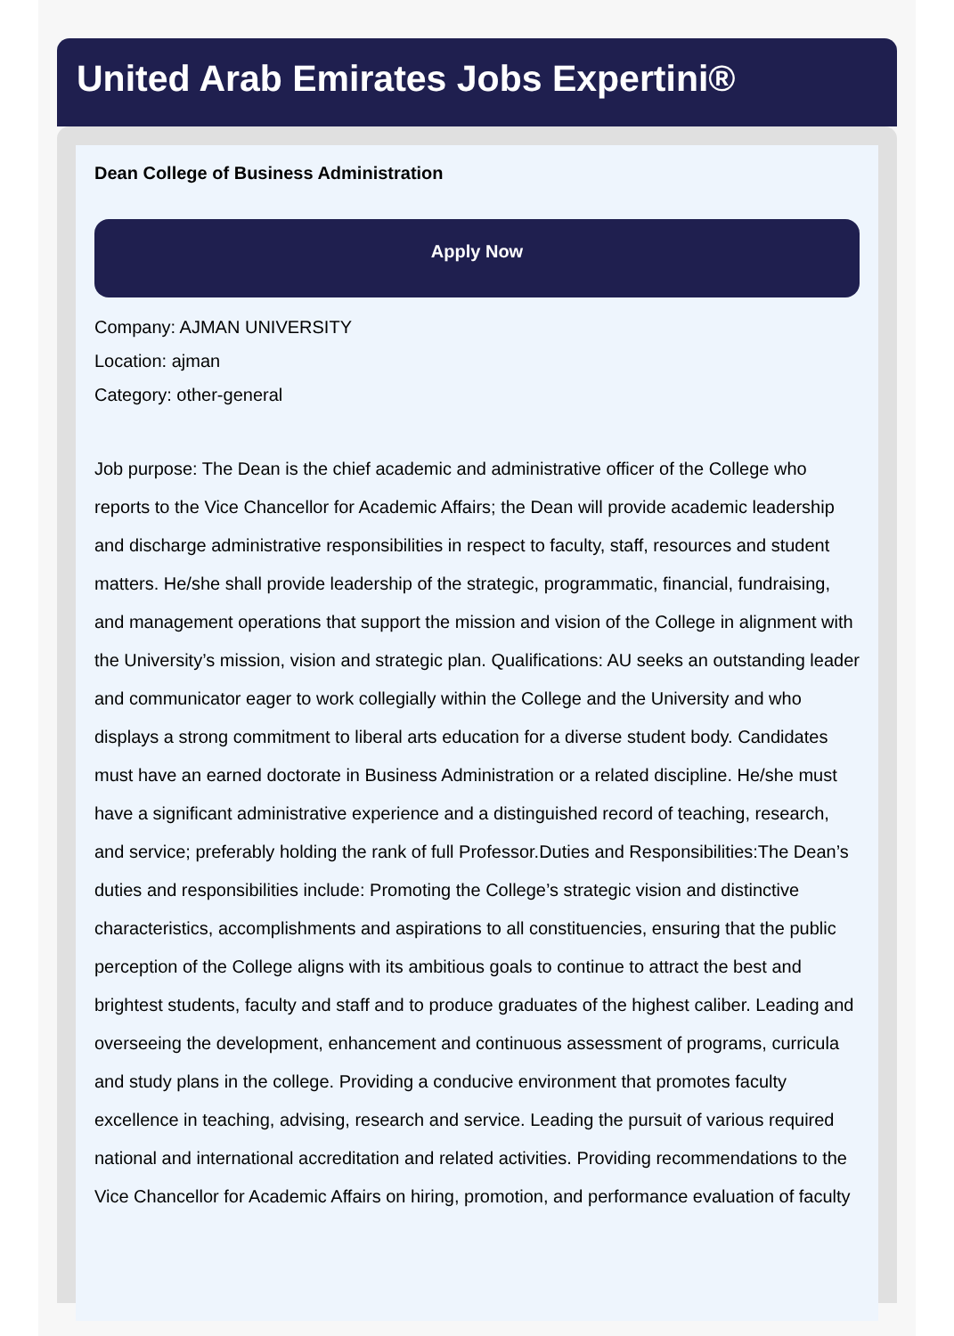United Arab Emirates Jobs Expertini®
Dean College of Business Administration
Apply Now
Company: AJMAN UNIVERSITY
Location: ajman
Category: other-general
Job purpose: The Dean is the chief academic and administrative officer of the College who reports to the Vice Chancellor for Academic Affairs; the Dean will provide academic leadership and discharge administrative responsibilities in respect to faculty, staff, resources and student matters. He/she shall provide leadership of the strategic, programmatic, financial, fundraising, and management operations that support the mission and vision of the College in alignment with the University’s mission, vision and strategic plan. Qualifications: AU seeks an outstanding leader and communicator eager to work collegially within the College and the University and who displays a strong commitment to liberal arts education for a diverse student body. Candidates must have an earned doctorate in Business Administration or a related discipline. He/she must have a significant administrative experience and a distinguished record of teaching, research, and service; preferably holding the rank of full Professor.Duties and Responsibilities:The Dean’s duties and responsibilities include: Promoting the College’s strategic vision and distinctive characteristics, accomplishments and aspirations to all constituencies, ensuring that the public perception of the College aligns with its ambitious goals to continue to attract the best and brightest students, faculty and staff and to produce graduates of the highest caliber. Leading and overseeing the development, enhancement and continuous assessment of programs, curricula and study plans in the college. Providing a conducive environment that promotes faculty excellence in teaching, advising, research and service. Leading the pursuit of various required national and international accreditation and related activities. Providing recommendations to the Vice Chancellor for Academic Affairs on hiring, promotion, and performance evaluation of faculty